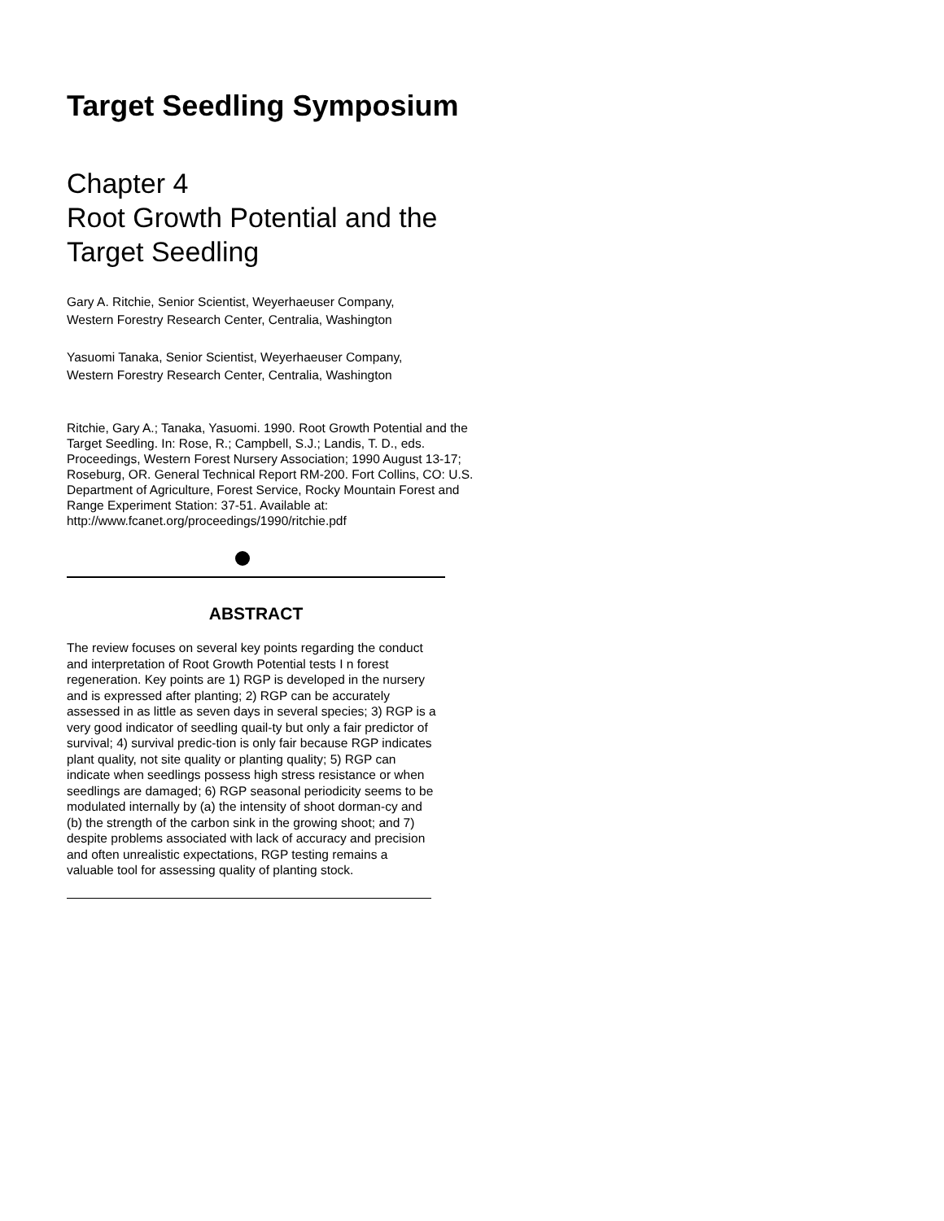Target Seedling Symposium
Chapter 4
Root Growth Potential and the Target Seedling
Gary A. Ritchie, Senior Scientist, Weyerhaeuser Company, Western Forestry Research Center, Centralia, Washington
Yasuomi Tanaka, Senior Scientist, Weyerhaeuser Company, Western Forestry Research Center, Centralia, Washington
Ritchie, Gary A.; Tanaka, Yasuomi. 1990. Root Growth Potential and the Target Seedling. In: Rose, R.; Campbell, S.J.; Landis, T. D., eds. Proceedings, Western Forest Nursery Association; 1990 August 13-17; Roseburg, OR. General Technical Report RM-200. Fort Collins, CO: U.S. Department of Agriculture, Forest Service, Rocky Mountain Forest and Range Experiment Station: 37-51. Available at: http://www.fcanet.org/proceedings/1990/ritchie.pdf
ABSTRACT
The review focuses on several key points regarding the conduct and interpretation of Root Growth Potential tests I n forest regeneration. Key points are 1) RGP is developed in the nursery and is expressed after planting; 2) RGP can be accurately assessed in as little as seven days in several species; 3) RGP is a very good indicator of seedling quail-ty but only a fair predictor of survival; 4) survival predic-tion is only fair because RGP indicates plant quality, not site quality or planting quality; 5) RGP can indicate when seedlings possess high stress resistance or when seedlings are damaged; 6) RGP seasonal periodicity seems to be modulated internally by (a) the intensity of shoot dorman-cy and (b) the strength of the carbon sink in the growing shoot; and 7) despite problems associated with lack of accuracy and precision and often unrealistic expectations, RGP testing remains a valuable tool for assessing quality of planting stock.